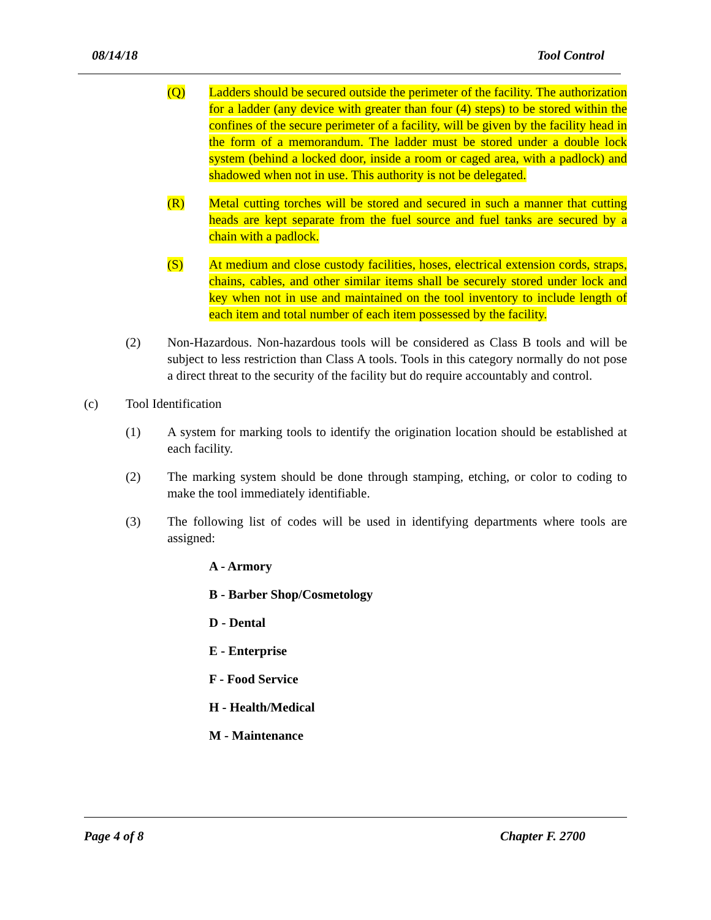08/14/18 Tool Control
(Q) Ladders should be secured outside the perimeter of the facility. The authorization for a ladder (any device with greater than four (4) steps) to be stored within the confines of the secure perimeter of a facility, will be given by the facility head in the form of a memorandum. The ladder must be stored under a double lock system (behind a locked door, inside a room or caged area, with a padlock) and shadowed when not in use. This authority is not be delegated.
(R) Metal cutting torches will be stored and secured in such a manner that cutting heads are kept separate from the fuel source and fuel tanks are secured by a chain with a padlock.
(S) At medium and close custody facilities, hoses, electrical extension cords, straps, chains, cables, and other similar items shall be securely stored under lock and key when not in use and maintained on the tool inventory to include length of each item and total number of each item possessed by the facility.
(2) Non-Hazardous. Non-hazardous tools will be considered as Class B tools and will be subject to less restriction than Class A tools. Tools in this category normally do not pose a direct threat to the security of the facility but do require accountably and control.
(c) Tool Identification
(1) A system for marking tools to identify the origination location should be established at each facility.
(2) The marking system should be done through stamping, etching, or color to coding to make the tool immediately identifiable.
(3) The following list of codes will be used in identifying departments where tools are assigned:
A - Armory
B - Barber Shop/Cosmetology
D - Dental
E - Enterprise
F - Food Service
H - Health/Medical
M - Maintenance
Page 4 of 8 Chapter F. 2700